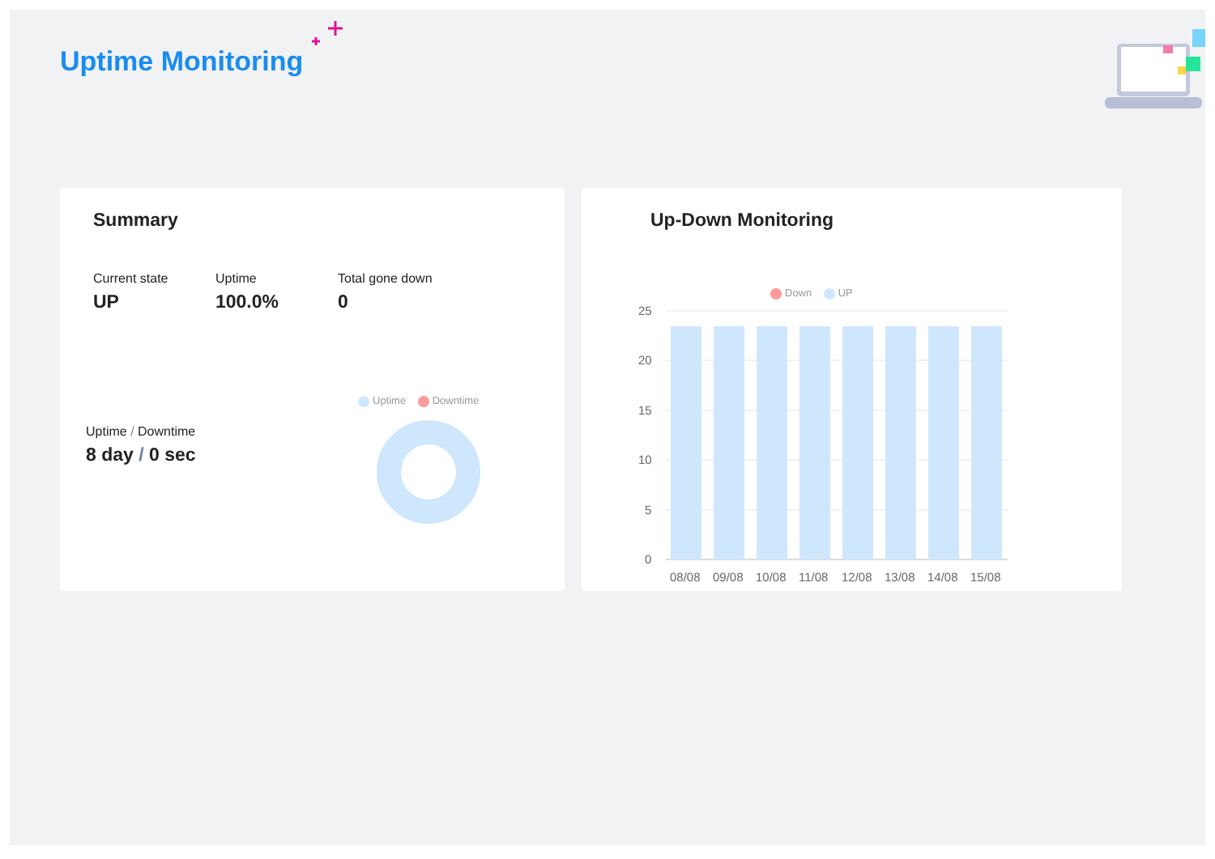Uptime Monitoring
Summary
Current state
UP
Uptime
100.0%
Total gone down
0
Uptime / Downtime
8 day / 0 sec
Uptime Downtime
Up-Down Monitoring
Down UP
25
20
15
10
5
0
08/08
09/08
10/08
11/08
12/08
13/08
14/08
15/08